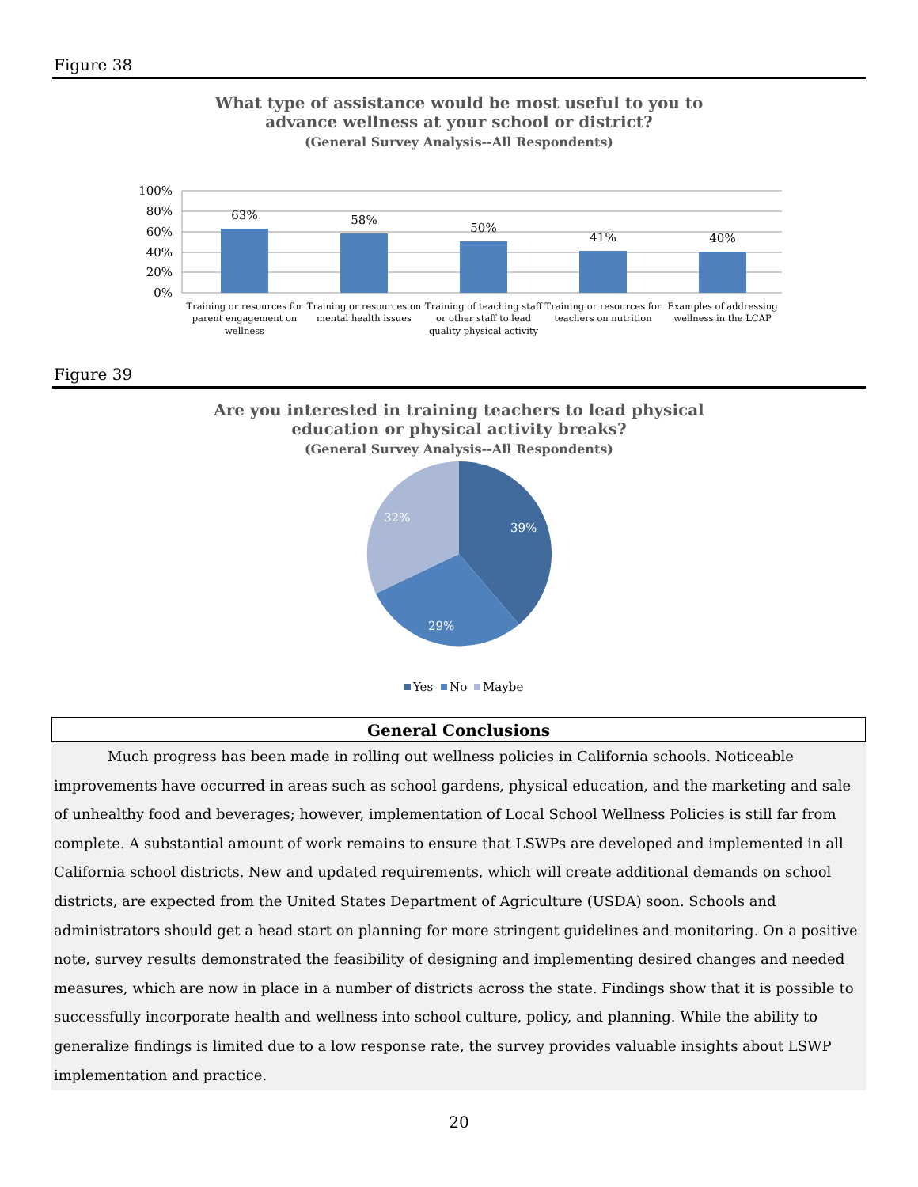Figure 38
What type of assistance would be most useful to you to
advance wellness at your school or district?
(General Survey Analysis--All Respondents)
100%
80%
60%
40%
20%
0%
63%
58%
50%
41%
40%
Training or resources for
parent engagement on
wellness
Training or resources on
mental health issues
Training of teaching staff
or other staff to lead
quality physical activity
Training or resources for
teachers on nutrition
Examples of addressing
wellness in the LCAP
Figure 39
Are you interested in training teachers to lead physical
education or physical activity breaks?
(General Survey Analysis--All Respondents)
39%
29%
32%
Yes
No
Maybe
General Conclusions
Much progress has been made in rolling out wellness policies in California schools. Noticeable improvements have occurred in areas such as school gardens, physical education, and the marketing and sale of unhealthy food and beverages; however, implementation of Local School Wellness Policies is still far from complete. A substantial amount of work remains to ensure that LSWPs are developed and implemented in all California school districts. New and updated requirements, which will create additional demands on school districts, are expected from the United States Department of Agriculture (USDA) soon. Schools and administrators should get a head start on planning for more stringent guidelines and monitoring. On a positive note, survey results demonstrated the feasibility of designing and implementing desired changes and needed measures, which are now in place in a number of districts across the state. Findings show that it is possible to successfully incorporate health and wellness into school culture, policy, and planning. While the ability to generalize findings is limited due to a low response rate, the survey provides valuable insights about LSWP implementation and practice.
20